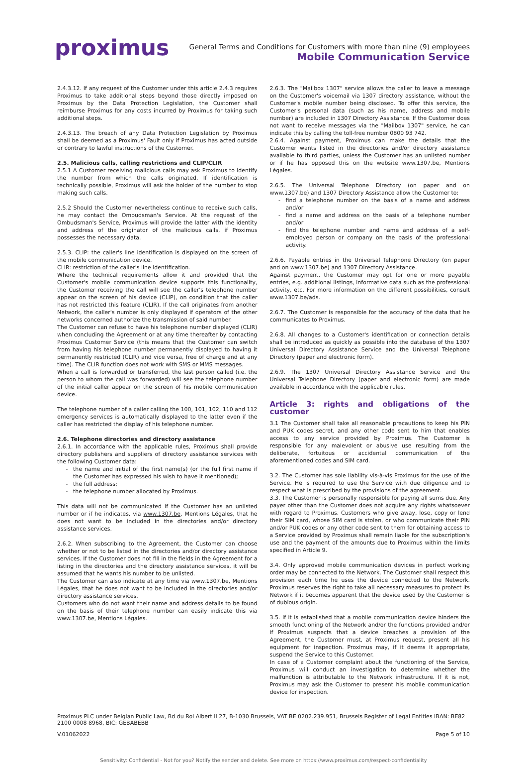proximus
General Terms and Conditions for Customers with more than nine (9) employees
Mobile Communication Service
2.4.3.12. If any request of the Customer under this article 2.4.3 requires Proximus to take additional steps beyond those directly imposed on Proximus by the Data Protection Legislation, the Customer shall reimburse Proximus for any costs incurred by Proximus for taking such additional steps.
2.4.3.13. The breach of any Data Protection Legislation by Proximus shall be deemed as a Proximus' Fault only if Proximus has acted outside or contrary to lawful instructions of the Customer.
2.5. Malicious calls, calling restrictions and CLIP/CLIR
2.5.1 A Customer receiving malicious calls may ask Proximus to identify the number from which the calls originated. If identification is technically possible, Proximus will ask the holder of the number to stop making such calls.
2.5.2 Should the Customer nevertheless continue to receive such calls, he may contact the Ombudsman's Service. At the request of the Ombudsman's Service, Proximus will provide the latter with the identity and address of the originator of the malicious calls, if Proximus possesses the necessary data.
2.5.3. CLIP: the caller's line identification is displayed on the screen of the mobile communication device.
CLIR: restriction of the caller's line identification.
Where the technical requirements allow it and provided that the Customer's mobile communication device supports this functionality, the Customer receiving the call will see the caller's telephone number appear on the screen of his device (CLIP), on condition that the caller has not restricted this feature (CLIR). If the call originates from another Network, the caller's number is only displayed if operators of the other networks concerned authorize the transmission of said number.
The Customer can refuse to have his telephone number displayed (CLIR) when concluding the Agreement or at any time thereafter by contacting Proximus Customer Service (this means that the Customer can switch from having his telephone number permanently displayed to having it permanently restricted (CLIR) and vice versa, free of charge and at any time). The CLIR function does not work with SMS or MMS messages.
When a call is forwarded or transferred, the last person called (i.e. the person to whom the call was forwarded) will see the telephone number of the initial caller appear on the screen of his mobile communication device.
The telephone number of a caller calling the 100, 101, 102, 110 and 112 emergency services is automatically displayed to the latter even if the caller has restricted the display of his telephone number.
2.6. Telephone directories and directory assistance
2.6.1. In accordance with the applicable rules, Proximus shall provide directory publishers and suppliers of directory assistance services with the following Customer data:
the name and initial of the first name(s) (or the full first name if the Customer has expressed his wish to have it mentioned);
the full address;
the telephone number allocated by Proximus.
This data will not be communicated if the Customer has an unlisted number or if he indicates, via www.1307.be, Mentions Légales, that he does not want to be included in the directories and/or directory assistance services.
2.6.2. When subscribing to the Agreement, the Customer can choose whether or not to be listed in the directories and/or directory assistance services. If the Customer does not fill in the fields in the Agreement for a listing in the directories and the directory assistance services, it will be assumed that he wants his number to be unlisted.
The Customer can also indicate at any time via www.1307.be, Mentions Légales, that he does not want to be included in the directories and/or directory assistance services.
Customers who do not want their name and address details to be found on the basis of their telephone number can easily indicate this via www.1307.be, Mentions Légales.
2.6.3. The "Mailbox 1307" service allows the caller to leave a message on the Customer's voicemail via 1307 directory assistance, without the Customer's mobile number being disclosed. To offer this service, the Customer's personal data (such as his name, address and mobile number) are included in 1307 Directory Assistance. If the Customer does not want to receive messages via the "Mailbox 1307" service, he can indicate this by calling the toll-free number 0800 93 742.
2.6.4. Against payment, Proximus can make the details that the Customer wants listed in the directories and/or directory assistance available to third parties, unless the Customer has an unlisted number or if he has opposed this on the website www.1307.be, Mentions Légales.
2.6.5. The Universal Telephone Directory (on paper and on www.1307.be) and 1307 Directory Assistance allow the Customer to:
find a telephone number on the basis of a name and address and/or
find a name and address on the basis of a telephone number and/or
find the telephone number and name and address of a self-employed person or company on the basis of the professional activity.
2.6.6. Payable entries in the Universal Telephone Directory (on paper and on www.1307.be) and 1307 Directory Assistance.
Against payment, the Customer may opt for one or more payable entries, e.g. additional listings, informative data such as the professional activity, etc. For more information on the different possibilities, consult www.1307.be/ads.
2.6.7. The Customer is responsible for the accuracy of the data that he communicates to Proximus.
2.6.8. All changes to a Customer's identification or connection details shall be introduced as quickly as possible into the database of the 1307 Universal Directory Assistance Service and the Universal Telephone Directory (paper and electronic form).
2.6.9. The 1307 Universal Directory Assistance Service and the Universal Telephone Directory (paper and electronic form) are made available in accordance with the applicable rules.
Article 3: rights and obligations of the customer
3.1 The Customer shall take all reasonable precautions to keep his PIN and PUK codes secret, and any other code sent to him that enables access to any service provided by Proximus. The Customer is responsible for any malevolent or abusive use resulting from the deliberate, fortuitous or accidental communication of the aforementioned codes and SIM card.
3.2. The Customer has sole liability vis-à-vis Proximus for the use of the Service. He is required to use the Service with due diligence and to respect what is prescribed by the provisions of the agreement.
3.3. The Customer is personally responsible for paying all sums due. Any payer other than the Customer does not acquire any rights whatsoever with regard to Proximus. Customers who give away, lose, copy or lend their SIM card, whose SIM card is stolen, or who communicate their PIN and/or PUK codes or any other code sent to them for obtaining access to a Service provided by Proximus shall remain liable for the subscription's use and the payment of the amounts due to Proximus within the limits specified in Article 9.
3.4. Only approved mobile communication devices in perfect working order may be connected to the Network. The Customer shall respect this provision each time he uses the device connected to the Network. Proximus reserves the right to take all necessary measures to protect its Network if it becomes apparent that the device used by the Customer is of dubious origin.
3.5. If it is established that a mobile communication device hinders the smooth functioning of the Network and/or the functions provided and/or if Proximus suspects that a device breaches a provision of the Agreement, the Customer must, at Proximus request, present all his equipment for inspection. Proximus may, if it deems it appropriate, suspend the Service to this Customer.
In case of a Customer complaint about the functioning of the Service, Proximus will conduct an investigation to determine whether the malfunction is attributable to the Network infrastructure. If it is not, Proximus may ask the Customer to present his mobile communication device for inspection.
Proximus PLC under Belgian Public Law, Bd du Roi Albert II 27, B-1030 Brussels, VAT BE 0202.239.951, Brussels Register of Legal Entities IBAN: BE82 2100 0008 8968, BIC: GEBABEBB
V.01062022 Page 5 of 10
Sensitivity: Confidential - Not for you? Notify the sender and delete. See more on https://www.proximus.com/respect-confidentiality